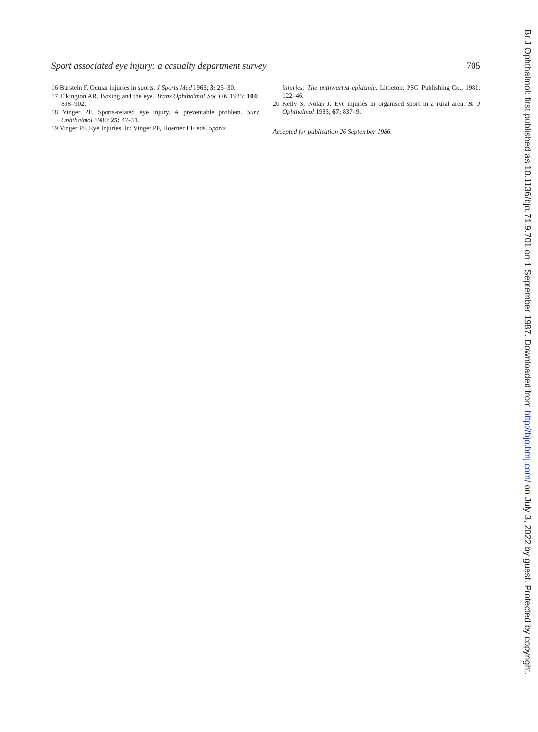Sport associated eye injury: a casualty department survey 705
16 Burstein F. Ocular injuries in sports. J Sports Med 1963; 3: 25–30.
17 Elkington AR. Boxing and the eye. Trans Ophthalmol Soc UK 1985; 104: 898–902.
18 Vinger PF. Sports-related eye injury. A preventable problem. Surv Ophthalmol 1980; 25: 47–51.
19 Vinger PF. Eye Injuries. In: Vinger PF, Hoerner EF, eds. Sports
injuries: The unthwarted epidemic. Littleton: PSG Publishing Co., 1981: 122–46.
20 Kelly S, Nolan J. Eye injuries in organised sport in a rural area. Br J Ophthalmol 1983; 67: 837–9.
Accepted for publication 26 September 1986.
Br J Ophthalmol: first published as 10.1136/bjo.71.9.701 on 1 September 1987. Downloaded from http://bjo.bmj.com/ on July 3, 2022 by guest. Protected by copyright.